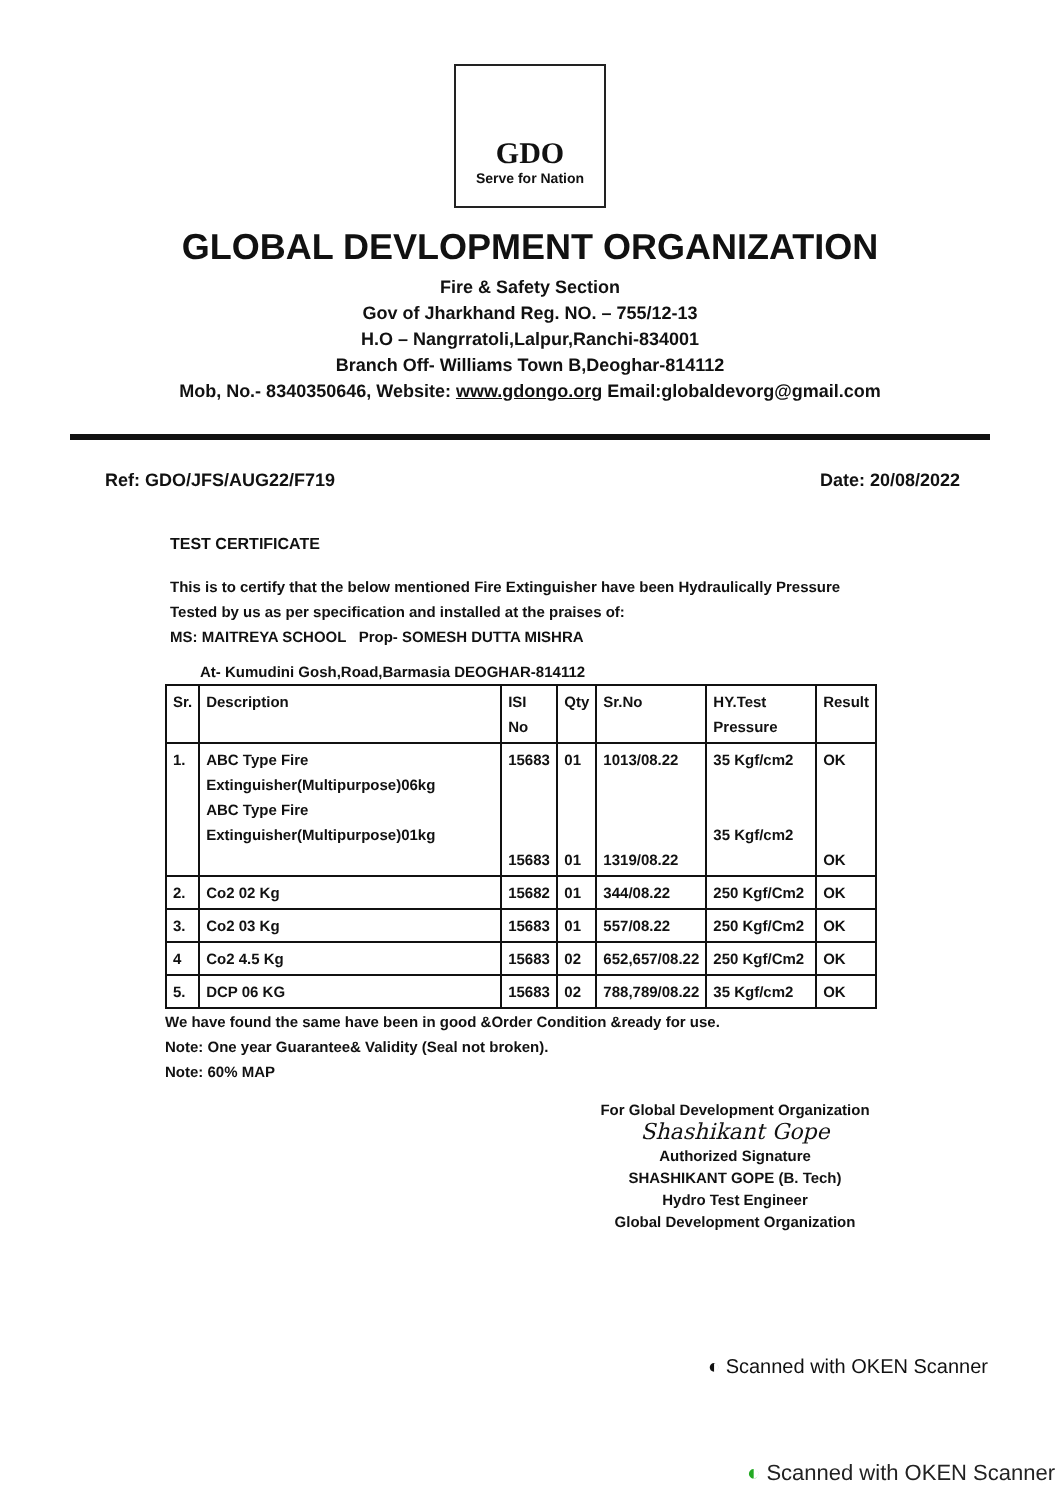GDO
Serve for Nation
GLOBAL DEVLOPMENT ORGANIZATION
Fire & Safety Section
Gov of Jharkhand Reg. NO. – 755/12-13
H.O – Nangrratoli,Lalpur,Ranchi-834001
Branch Off- Williams Town B,Deoghar-814112
Mob, No.- 8340350646, Website: www.gdongo.org Email:globaldevorg@gmail.com
Ref: GDO/JFS/AUG22/F719 Date: 20/08/2022
TEST CERTIFICATE
This is to certify that the below mentioned Fire Extinguisher have been Hydraulically Pressure Tested by us as per specification and installed at the praises of:
MS: MAITREYA SCHOOL Prop- SOMESH DUTTA MISHRA
At- Kumudini Gosh,Road,Barmasia DEOGHAR-814112
| Sr. | Description | ISI No | Qty | Sr.No | HY.Test Pressure | Result |
| --- | --- | --- | --- | --- | --- | --- |
| 1. | ABC Type Fire Extinguisher(Multipurpose)06kg ABC Type Fire Extinguisher(Multipurpose)01kg | 15683 15683 | 01 01 | 1013/08.22 1319/08.22 | 35 Kgf/cm2 35 Kgf/cm2 | OK OK |
| 2. | Co2 02 Kg | 15682 | 01 | 344/08.22 | 250 Kgf/Cm2 | OK |
| 3. | Co2 03 Kg | 15683 | 01 | 557/08.22 | 250 Kgf/Cm2 | OK |
| 4 | Co2 4.5 Kg | 15683 | 02 | 652,657/08.22 | 250 Kgf/Cm2 | OK |
| 5. | DCP 06 KG | 15683 | 02 | 788,789/08.22 | 35 Kgf/cm2 | OK |
We have found the same have been in good &Order Condition &ready for use.
Note: One year Guarantee& Validity (Seal not broken).
Note: 60% MAP
For Global Development Organization
Shashikant Gope
Authorized Signature
SHASHIKANT GOPE (B. Tech)
Hydro Test Engineer
Global Development Organization
◐ Scanned with OKEN Scanner
◐ Scanned with OKEN Scanner